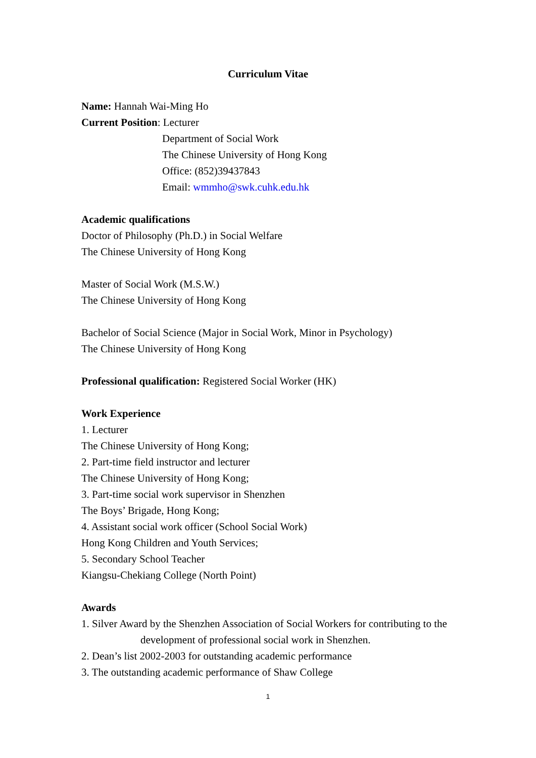Curriculum Vitae
Name: Hannah Wai-Ming Ho
Current Position: Lecturer
Department of Social Work
The Chinese University of Hong Kong
Office: (852)39437843
Email: wmmho@swk.cuhk.edu.hk
Academic qualifications
Doctor of Philosophy (Ph.D.) in Social Welfare
The Chinese University of Hong Kong
Master of Social Work (M.S.W.)
The Chinese University of Hong Kong
Bachelor of Social Science (Major in Social Work, Minor in Psychology)
The Chinese University of Hong Kong
Professional qualification: Registered Social Worker (HK)
Work Experience
1. Lecturer
The Chinese University of Hong Kong;
2. Part-time field instructor and lecturer
The Chinese University of Hong Kong;
3. Part-time social work supervisor in Shenzhen
The Boys’ Brigade, Hong Kong;
4. Assistant social work officer (School Social Work)
Hong Kong Children and Youth Services;
5. Secondary School Teacher
Kiangsu-Chekiang College (North Point)
Awards
1. Silver Award by the Shenzhen Association of Social Workers for contributing to the
development of professional social work in Shenzhen.
2. Dean’s list 2002-2003 for outstanding academic performance
3. The outstanding academic performance of Shaw College
1